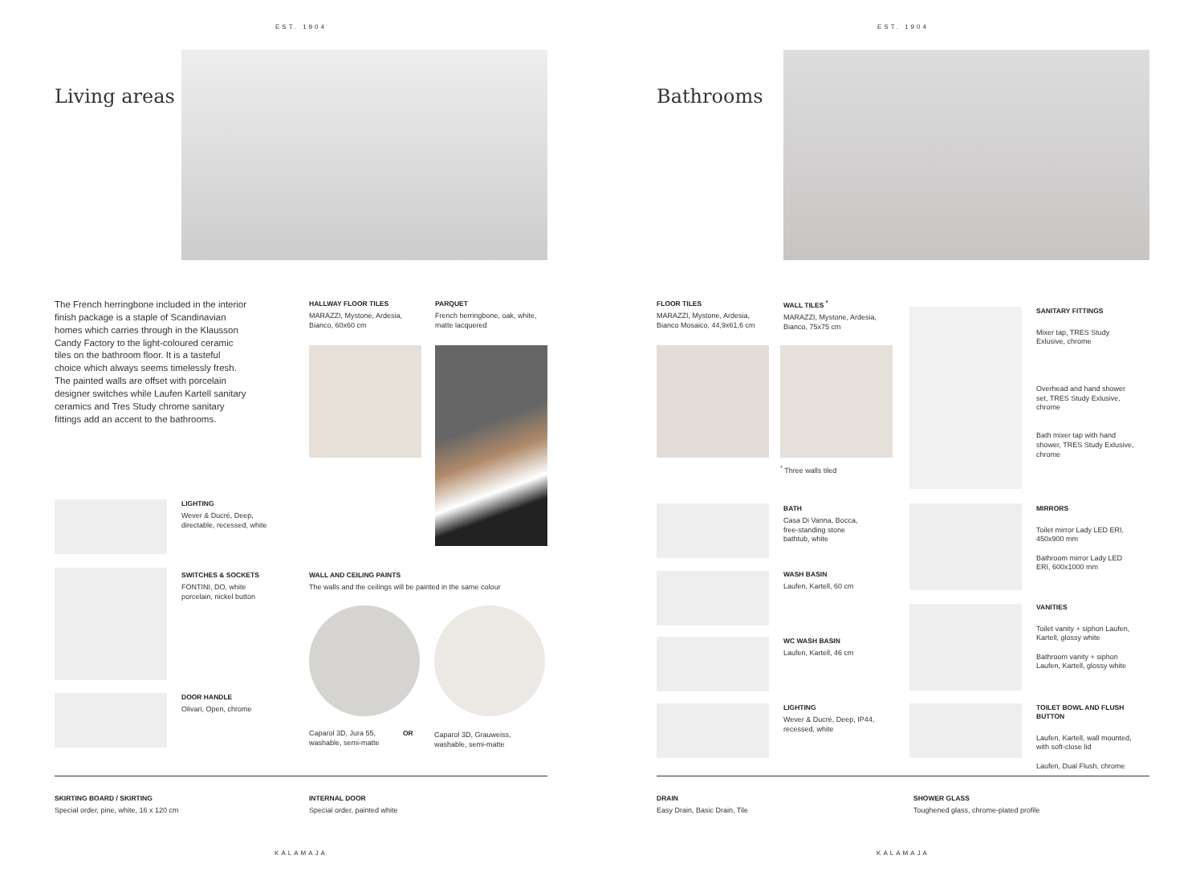EST. 1904
Living areas
The French herringbone included in the interior finish package is a staple of Scandinavian homes which carries through in the Klausson Candy Factory to the light-coloured ceramic tiles on the bathroom floor. It is a tasteful choice which always seems timelessly fresh. The painted walls are offset with porcelain designer switches while Laufen Kartell sanitary ceramics and Tres Study chrome sanitary fittings add an accent to the bathrooms.
HALLWAY FLOOR TILES
MARAZZI, Mystone, Ardesia, Bianco, 60x60 cm
PARQUET
French herringbone, oak, white, matte lacquered
LIGHTING
Wever & Ducré, Deep, directable, recessed, white
SWITCHES & SOCKETS
FONTINI, DO, white porcelain, nickel button
DOOR HANDLE
Olivari, Open, chrome
WALL AND CEILING PAINTS
The walls and the ceilings will be painted in the same colour
Caparol 3D, Jura 55, washable, semi-matte
OR
Caparol 3D, Grauweiss, washable, semi-matte
SKIRTING BOARD / SKIRTING
Special order, pine, white, 16 x 120 cm
INTERNAL DOOR
Special order, painted white
KALAMAJA
EST. 1904
Bathrooms
FLOOR TILES
MARAZZI, Mystone, Ardesia, Bianco Mosaico, 44,9x61,6 cm
WALL TILES <sup>*</sup>
MARAZZI, Mystone, Ardesia, Bianco, 75x75 cm
<sup>*</sup> Three walls tiled
SANITARY FITTINGS
Mixer tap, TRES Study Exlusive, chrome
Overhead and hand shower set, TRES Study Exlusive, chrome
Bath mixer tap with hand shower, TRES Study Exlusive, chrome
BATH
Casa Di Vanna, Bocca, free-standing stone bathtub, white
MIRRORS
Toilet mirror Lady LED ERI, 450x900 mm
Bathroom mirror Lady LED ERI, 600x1000 mm
WASH BASIN
Laufen, Kartell, 60 cm
VANITIES
Toilet vanity + siphon Laufen, Kartell, glossy white
Bathroom vanity + siphon Laufen, Kartell, glossy white
WC WASH BASIN
Laufen, Kartell, 46 cm
LIGHTING
Wever & Ducré, Deep, IP44, recessed, white
TOILET BOWL AND FLUSH BUTTON
Laufen, Kartell, wall mounted, with soft-close lid
Laufen, Dual Flush, chrome
DRAIN
Easy Drain, Basic Drain, Tile
SHOWER GLASS
Toughened glass, chrome-plated profile
KALAMAJA